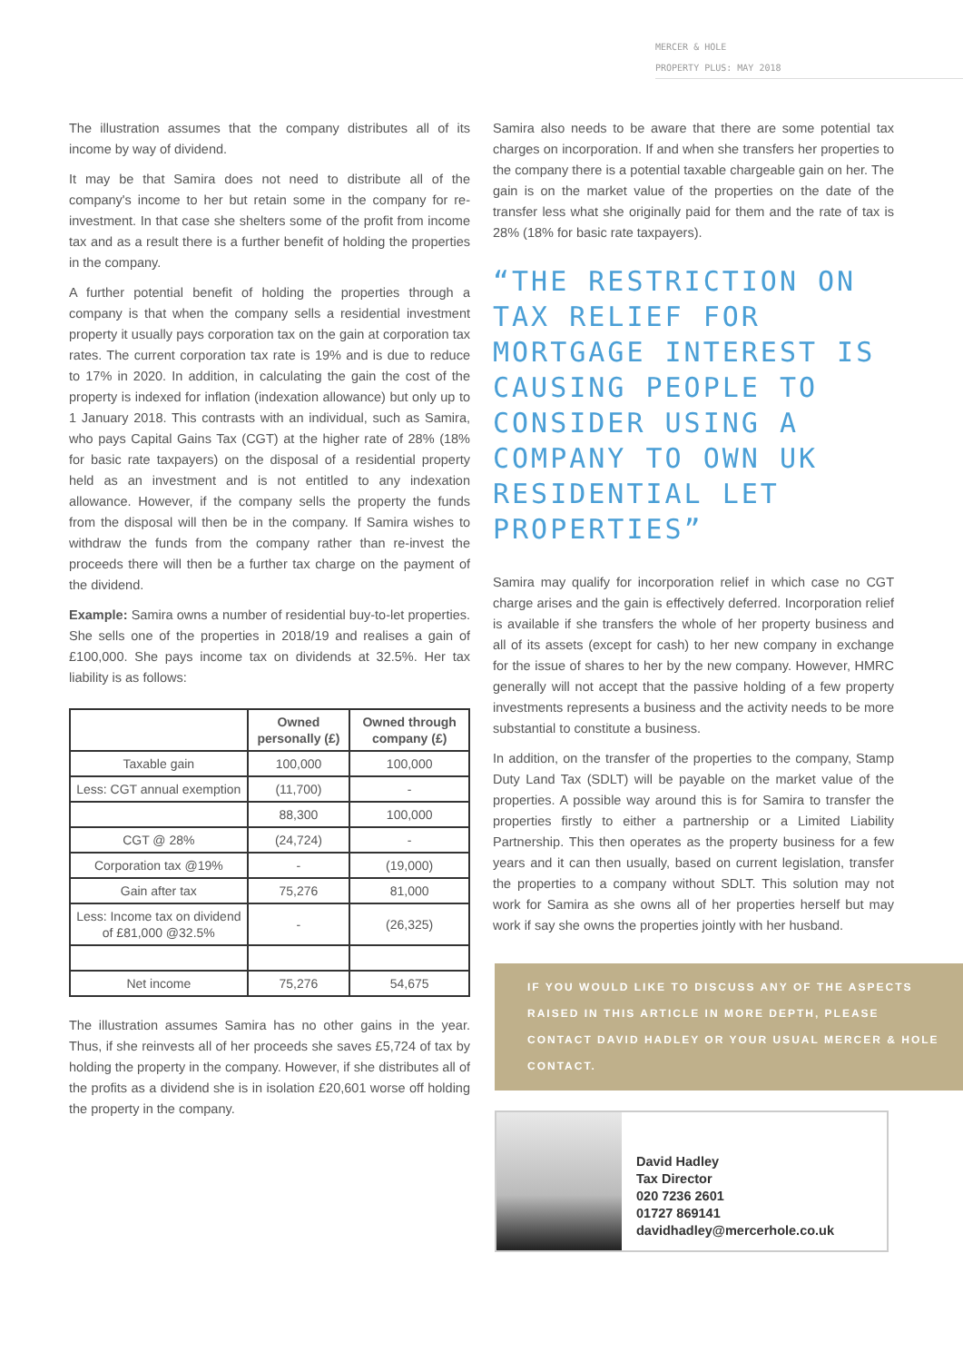MERCER & HOLE
PROPERTY PLUS: MAY 2018
The illustration assumes that the company distributes all of its income by way of dividend.
It may be that Samira does not need to distribute all of the company's income to her but retain some in the company for re-investment. In that case she shelters some of the profit from income tax and as a result there is a further benefit of holding the properties in the company.
A further potential benefit of holding the properties through a company is that when the company sells a residential investment property it usually pays corporation tax on the gain at corporation tax rates. The current corporation tax rate is 19% and is due to reduce to 17% in 2020. In addition, in calculating the gain the cost of the property is indexed for inflation (indexation allowance) but only up to 1 January 2018. This contrasts with an individual, such as Samira, who pays Capital Gains Tax (CGT) at the higher rate of 28% (18% for basic rate taxpayers) on the disposal of a residential property held as an investment and is not entitled to any indexation allowance. However, if the company sells the property the funds from the disposal will then be in the company. If Samira wishes to withdraw the funds from the company rather than re-invest the proceeds there will then be a further tax charge on the payment of the dividend.
Example: Samira owns a number of residential buy-to-let properties. She sells one of the properties in 2018/19 and realises a gain of £100,000. She pays income tax on dividends at 32.5%. Her tax liability is as follows:
| | Owned personally (£) | Owned through company (£) |
| --- | --- | --- |
| Taxable gain | 100,000 | 100,000 |
| Less: CGT annual exemption | (11,700) | - |
| | 88,300 | 100,000 |
| CGT @ 28% | (24,724) | - |
| Corporation tax @19% | - | (19,000) |
| Gain after tax | 75,276 | 81,000 |
| Less: Income tax on dividend of £81,000 @32.5% | - | (26,325) |
| Net income | 75,276 | 54,675 |
The illustration assumes Samira has no other gains in the year. Thus, if she reinvests all of her proceeds she saves £5,724 of tax by holding the property in the company. However, if she distributes all of the profits as a dividend she is in isolation £20,601 worse off holding the property in the company.
Samira also needs to be aware that there are some potential tax charges on incorporation. If and when she transfers her properties to the company there is a potential taxable chargeable gain on her. The gain is on the market value of the properties on the date of the transfer less what she originally paid for them and the rate of tax is 28% (18% for basic rate taxpayers).
“THE RESTRICTION ON TAX RELIEF FOR MORTGAGE INTEREST IS CAUSING PEOPLE TO CONSIDER USING A COMPANY TO OWN UK RESIDENTIAL LET PROPERTIES”
Samira may qualify for incorporation relief in which case no CGT charge arises and the gain is effectively deferred. Incorporation relief is available if she transfers the whole of her property business and all of its assets (except for cash) to her new company in exchange for the issue of shares to her by the new company. However, HMRC generally will not accept that the passive holding of a few property investments represents a business and the activity needs to be more substantial to constitute a business.
In addition, on the transfer of the properties to the company, Stamp Duty Land Tax (SDLT) will be payable on the market value of the properties. A possible way around this is for Samira to transfer the properties firstly to either a partnership or a Limited Liability Partnership. This then operates as the property business for a few years and it can then usually, based on current legislation, transfer the properties to a company without SDLT. This solution may not work for Samira as she owns all of her properties herself but may work if say she owns the properties jointly with her husband.
IF YOU WOULD LIKE TO DISCUSS ANY OF THE ASPECTS RAISED IN THIS ARTICLE IN MORE DEPTH, PLEASE CONTACT DAVID HADLEY OR YOUR USUAL MERCER & HOLE CONTACT.
David Hadley
Tax Director
020 7236 2601
01727 869141
davidhadley@mercerhole.co.uk